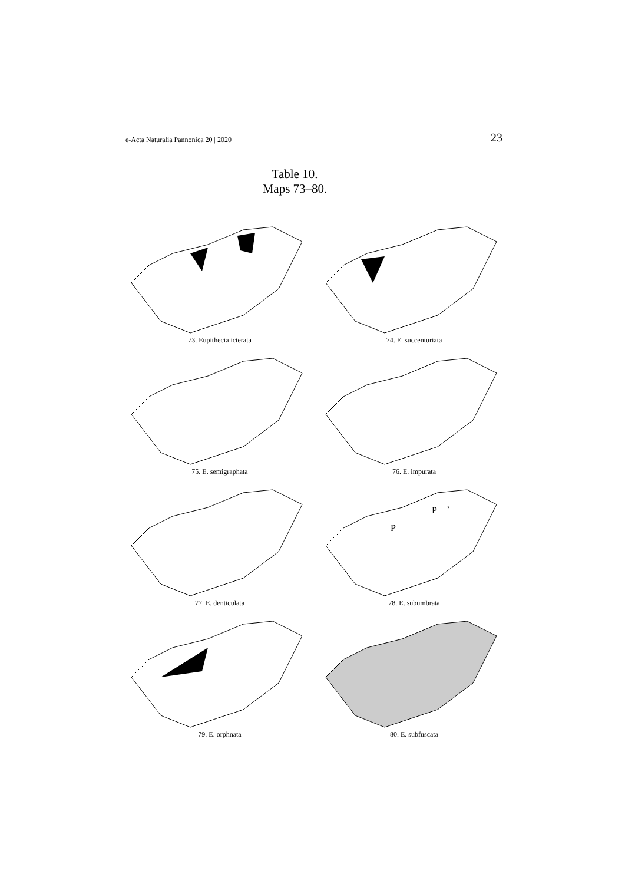e-Acta Naturalia Pannonica 20 | 2020 23
Table 10.
Maps 73–80.
73. Eupithecia icterata
74. E. succenturiata
75. E. semigraphata
76. E. impurata
77. E. denticulata
P
?
P
78. E. subumbrata
79. E. orphnata
80. E. subfuscata